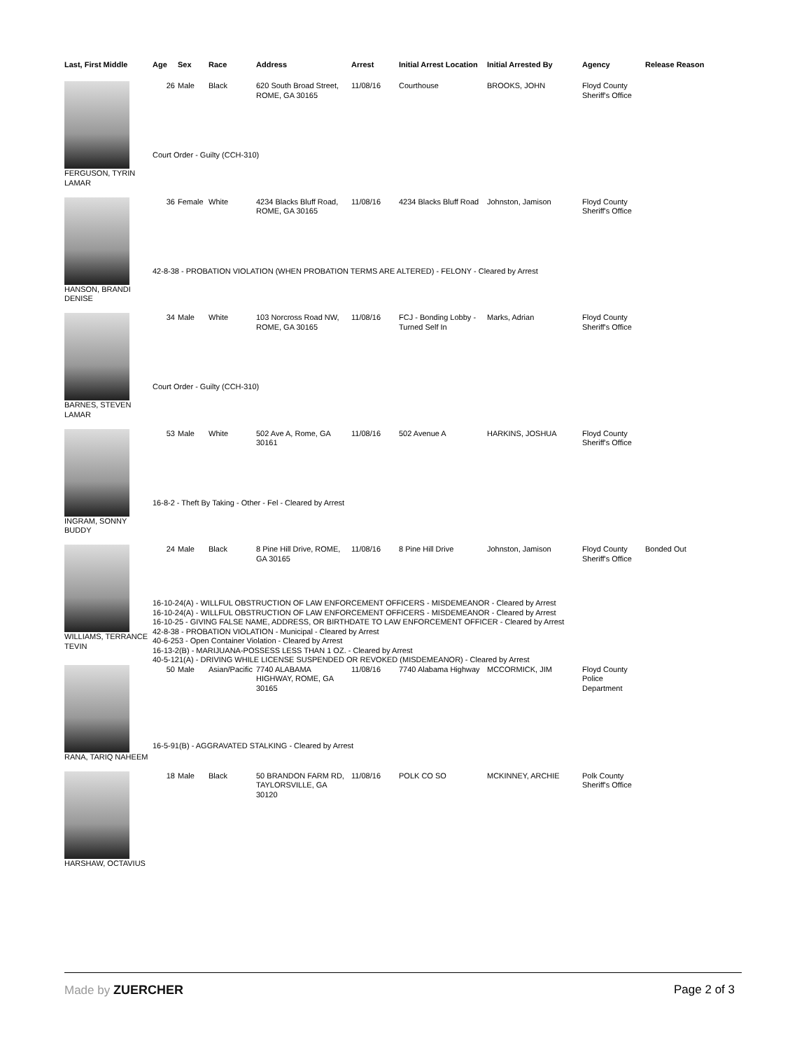| Last, First Middle | Age | Sex | Race | Address | Arrest | Initial Arrest Location | Initial Arrested By | Agency | Release Reason |
| --- | --- | --- | --- | --- | --- | --- | --- | --- | --- |
| FERGUSON, TYRIN LAMAR | 26 | Male | Black | 620 South Broad Street, ROME, GA 30165 | 11/08/16 | Courthouse | BROOKS, JOHN | Floyd County Sheriff's Office | |
| | Court Order - Guilty (CCH-310) | | | | | | | | |
| HANSON, BRANDI DENISE | 36 | Female | White | 4234 Blacks Bluff Road, ROME, GA 30165 | 11/08/16 | 4234 Blacks Bluff Road | Johnston, Jamison | Floyd County Sheriff's Office | |
| | 42-8-38 - PROBATION VIOLATION (WHEN PROBATION TERMS ARE ALTERED) - FELONY - Cleared by Arrest | | | | | | | | |
| BARNES, STEVEN LAMAR | 34 | Male | White | 103 Norcross Road NW, ROME, GA 30165 | 11/08/16 | FCJ - Bonding Lobby - Turned Self In | Marks, Adrian | Floyd County Sheriff's Office | |
| | Court Order - Guilty (CCH-310) | | | | | | | | |
| INGRAM, SONNY BUDDY | 53 | Male | White | 502 Ave A, Rome, GA 30161 | 11/08/16 | 502 Avenue A | HARKINS, JOSHUA | Floyd County Sheriff's Office | |
| | 16-8-2 - Theft By Taking - Other - Fel - Cleared by Arrest | | | | | | | | |
| WILLIAMS, TERRANCE TEVIN | 24 | Male | Black | 8 Pine Hill Drive, ROME, GA 30165 | 11/08/16 | 8 Pine Hill Drive | Johnston, Jamison | Floyd County Sheriff's Office | Bonded Out |
| | 16-10-24(A) - WILLFUL OBSTRUCTION OF LAW ENFORCEMENT OFFICERS - MISDEMEANOR - Cleared by Arrest 16-10-24(A) - WILLFUL OBSTRUCTION OF LAW ENFORCEMENT OFFICERS - MISDEMEANOR - Cleared by Arrest 16-10-25 - GIVING FALSE NAME, ADDRESS, OR BIRTHDATE TO LAW ENFORCEMENT OFFICER - Cleared by Arrest 42-8-38 - PROBATION VIOLATION - Municipal - Cleared by Arrest 40-6-253 - Open Container Violation - Cleared by Arrest 16-13-2(B) - MARIJUANA-POSSESS LESS THAN 1 OZ. - Cleared by Arrest 40-5-121(A) - DRIVING WHILE LICENSE SUSPENDED OR REVOKED (MISDEMEANOR) - Cleared by Arrest | | | | | | | | |
| RANA, TARIQ NAHEEM | 50 | Male | Asian/Pacific | 7740 ALABAMA HIGHWAY, ROME, GA 30165 | 11/08/16 | 7740 Alabama Highway | MCCORMICK, JIM | Floyd County Police Department | |
| | 16-5-91(B) - AGGRAVATED STALKING - Cleared by Arrest | | | | | | | | |
| HARSHAW, OCTAVIUS | 18 | Male | Black | 50 BRANDON FARM RD, TAYLORSVILLE, GA 30120 | 11/08/16 | POLK CO SO | MCKINNEY, ARCHIE | Polk County Sheriff's Office | |
Made by ZUERCHER Page 2 of 3